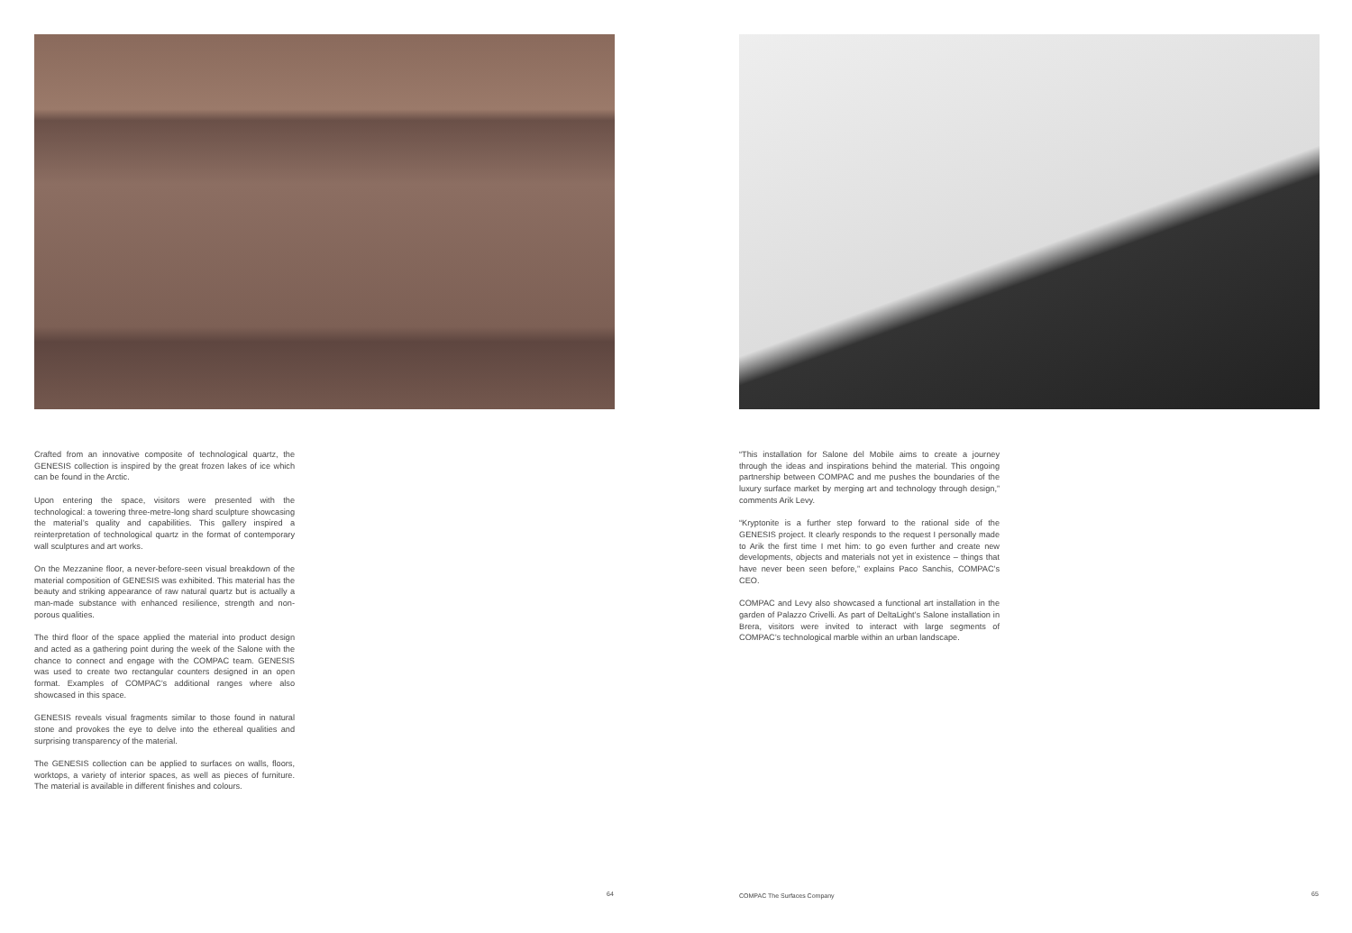Crafted from an innovative composite of technological quartz, the GENESIS collection is inspired by the great frozen lakes of ice which can be found in the Arctic.
Upon entering the space, visitors were presented with the technological: a towering three-metre-long shard sculpture showcasing the material’s quality and capabilities. This gallery inspired a reinterpretation of technological quartz in the format of contemporary wall sculptures and art works.
On the Mezzanine floor, a never-before-seen visual breakdown of the material composition of GENESIS was exhibited. This material has the beauty and striking appearance of raw natural quartz but is actually a man-made substance with enhanced resilience, strength and non-porous qualities.
The third floor of the space applied the material into product design and acted as a gathering point during the week of the Salone with the chance to connect and engage with the COMPAC team. GENESIS was used to create two rectangular counters designed in an open format. Examples of COMPAC’s additional ranges where also showcased in this space.
GENESIS reveals visual fragments similar to those found in natural stone and provokes the eye to delve into the ethereal qualities and surprising transparency of the material.
The GENESIS collection can be applied to surfaces on walls, floors, worktops, a variety of interior spaces, as well as pieces of furniture. The material is available in different finishes and colours.
64
“This installation for Salone del Mobile aims to create a journey through the ideas and inspirations behind the material. This ongoing partnership between COMPAC and me pushes the boundaries of the luxury surface market by merging art and technology through design,” comments Arik Levy.
“Kryptonite is a further step forward to the rational side of the GENESIS project. It clearly responds to the request I personally made to Arik the first time I met him: to go even further and create new developments, objects and materials not yet in existence – things that have never been seen before,” explains Paco Sanchis, COMPAC’s CEO.
COMPAC and Levy also showcased a functional art installation in the garden of Palazzo Crivelli. As part of DeltaLight’s Salone installation in Brera, visitors were invited to interact with large segments of COMPAC’s technological marble within an urban landscape.
COMPAC The Surfaces Company 65